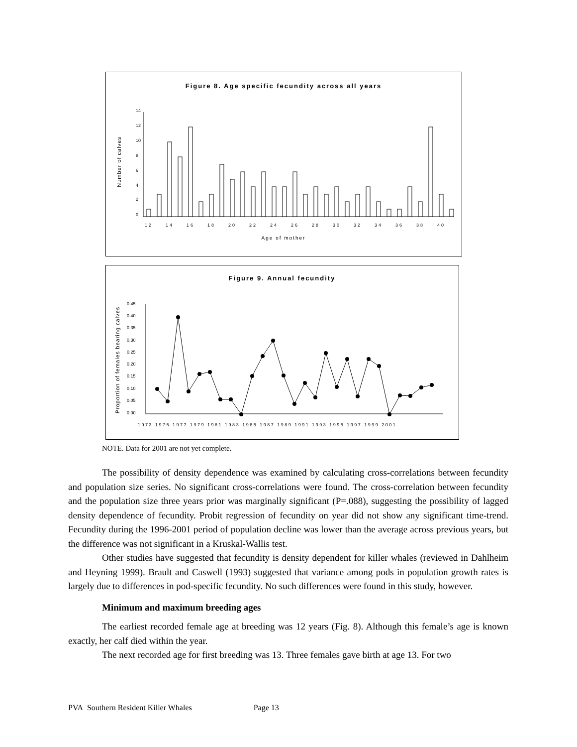Figure 8. Age specific fecundity across all years
Number of calves
14
12
10
8
6
4
2
0
12
14
16
18
20
22
24
26
28
30
32
34
36
38
40
Age of mother
Figure 9. Annual fecundity
Proportion of females bearing calves
0.45
0.40
0.35
0.30
0.25
0.20
0.15
0.10
0.05
0.00
1973 1975 1977 1979 1981 1983 1985 1987 1989 1991 1993 1995 1997 1999 2001
NOTE. Data for 2001 are not yet complete.
The possibility of density dependence was examined by calculating cross-correlations between fecundity and population size series. No significant cross-correlations were found. The cross-correlation between fecundity and the population size three years prior was marginally significant (P=.088), suggesting the possibility of lagged density dependence of fecundity. Probit regression of fecundity on year did not show any significant time-trend. Fecundity during the 1996-2001 period of population decline was lower than the average across previous years, but the difference was not significant in a Kruskal-Wallis test.
Other studies have suggested that fecundity is density dependent for killer whales (reviewed in Dahlheim and Heyning 1999). Brault and Caswell (1993) suggested that variance among pods in population growth rates is largely due to differences in pod-specific fecundity. No such differences were found in this study, however.
Minimum and maximum breeding ages
The earliest recorded female age at breeding was 12 years (Fig. 8). Although this female’s age is known exactly, her calf died within the year.
The next recorded age for first breeding was 13. Three females gave birth at age 13. For two
PVA Southern Resident Killer Whales Page 13